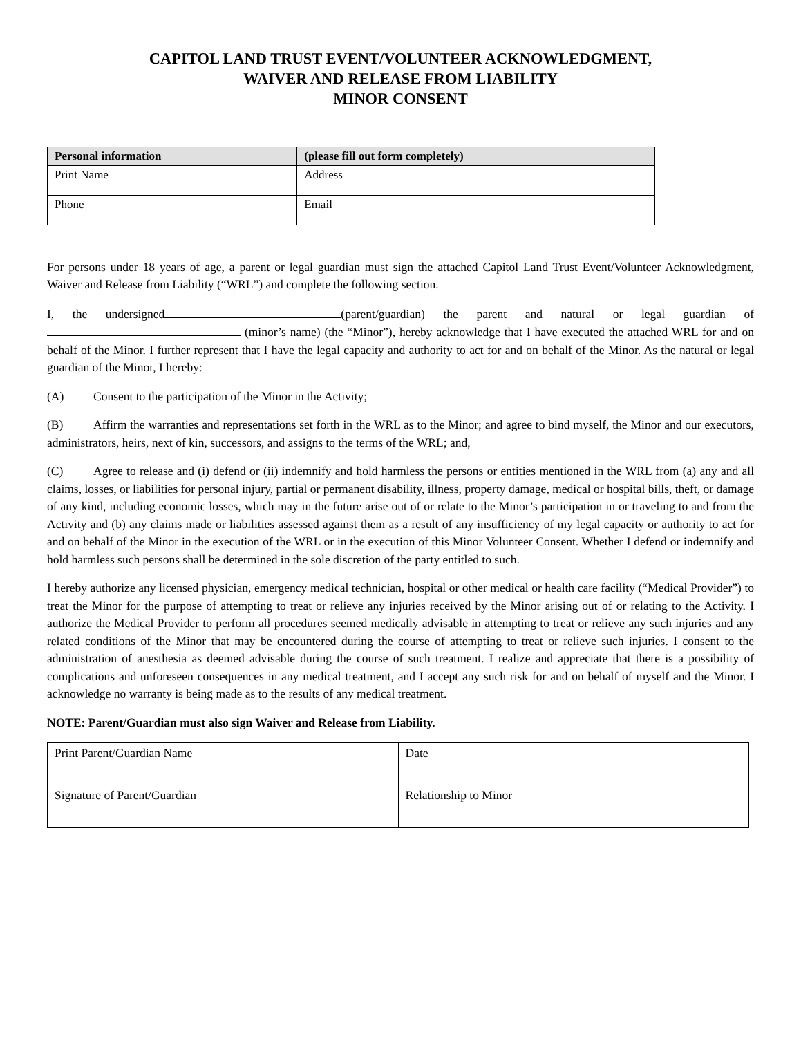CAPITOL LAND TRUST EVENT/VOLUNTEER ACKNOWLEDGMENT,
WAIVER AND RELEASE FROM LIABILITY
MINOR CONSENT
| Personal information | (please fill out form completely) |
| --- | --- |
| Print Name | Address |
| Phone | Email |
For persons under 18 years of age, a parent or legal guardian must sign the attached Capitol Land Trust Event/Volunteer Acknowledgment, Waiver and Release from Liability (“WRL”) and complete the following section.
I, the undersigned (parent/guardian) the parent and natural or legal guardian of (minor’s name) (the “Minor”), hereby acknowledge that I have executed the attached WRL for and on behalf of the Minor. I further represent that I have the legal capacity and authority to act for and on behalf of the Minor. As the natural or legal guardian of the Minor, I hereby:
(A) Consent to the participation of the Minor in the Activity;
(B) Affirm the warranties and representations set forth in the WRL as to the Minor; and agree to bind myself, the Minor and our executors, administrators, heirs, next of kin, successors, and assigns to the terms of the WRL; and,
(C) Agree to release and (i) defend or (ii) indemnify and hold harmless the persons or entities mentioned in the WRL from (a) any and all claims, losses, or liabilities for personal injury, partial or permanent disability, illness, property damage, medical or hospital bills, theft, or damage of any kind, including economic losses, which may in the future arise out of or relate to the Minor’s participation in or traveling to and from the Activity and (b) any claims made or liabilities assessed against them as a result of any insufficiency of my legal capacity or authority to act for and on behalf of the Minor in the execution of the WRL or in the execution of this Minor Volunteer Consent. Whether I defend or indemnify and hold harmless such persons shall be determined in the sole discretion of the party entitled to such.
I hereby authorize any licensed physician, emergency medical technician, hospital or other medical or health care facility (“Medical Provider”) to treat the Minor for the purpose of attempting to treat or relieve any injuries received by the Minor arising out of or relating to the Activity. I authorize the Medical Provider to perform all procedures seemed medically advisable in attempting to treat or relieve any such injuries and any related conditions of the Minor that may be encountered during the course of attempting to treat or relieve such injuries. I consent to the administration of anesthesia as deemed advisable during the course of such treatment. I realize and appreciate that there is a possibility of complications and unforeseen consequences in any medical treatment, and I accept any such risk for and on behalf of myself and the Minor. I acknowledge no warranty is being made as to the results of any medical treatment.
NOTE: Parent/Guardian must also sign Waiver and Release from Liability.
| Print Parent/Guardian Name | Date |
| Signature of Parent/Guardian | Relationship to Minor |